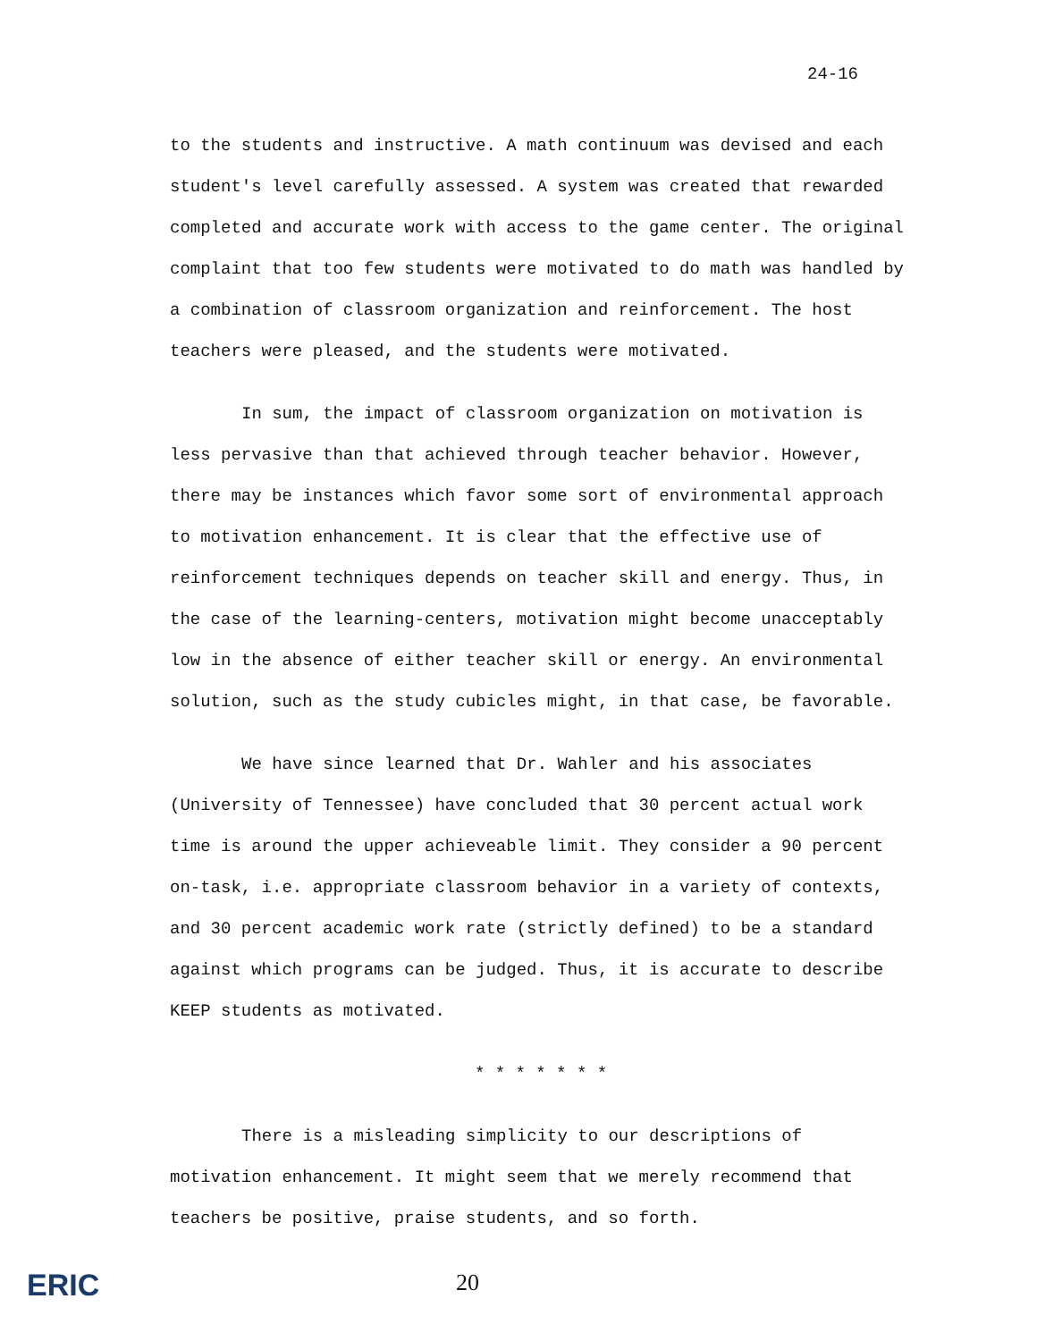24-16
to the students and instructive. A math continuum was devised and each student's level carefully assessed. A system was created that rewarded completed and accurate work with access to the game center. The original complaint that too few students were motivated to do math was handled by a combination of classroom organization and reinforcement. The host teachers were pleased, and the students were motivated.
In sum, the impact of classroom organization on motivation is less pervasive than that achieved through teacher behavior. However, there may be instances which favor some sort of environmental approach to motivation enhancement. It is clear that the effective use of reinforcement techniques depends on teacher skill and energy. Thus, in the case of the learning-centers, motivation might become unacceptably low in the absence of either teacher skill or energy. An environmental solution, such as the study cubicles might, in that case, be favorable.
We have since learned that Dr. Wahler and his associates (University of Tennessee) have concluded that 30 percent actual work time is around the upper achieveable limit. They consider a 90 percent on-task, i.e. appropriate classroom behavior in a variety of contexts, and 30 percent academic work rate (strictly defined) to be a standard against which programs can be judged. Thus, it is accurate to describe KEEP students as motivated.
* * * * * * *
There is a misleading simplicity to our descriptions of motivation enhancement. It might seem that we merely recommend that teachers be positive, praise students, and so forth.
ERIC 20